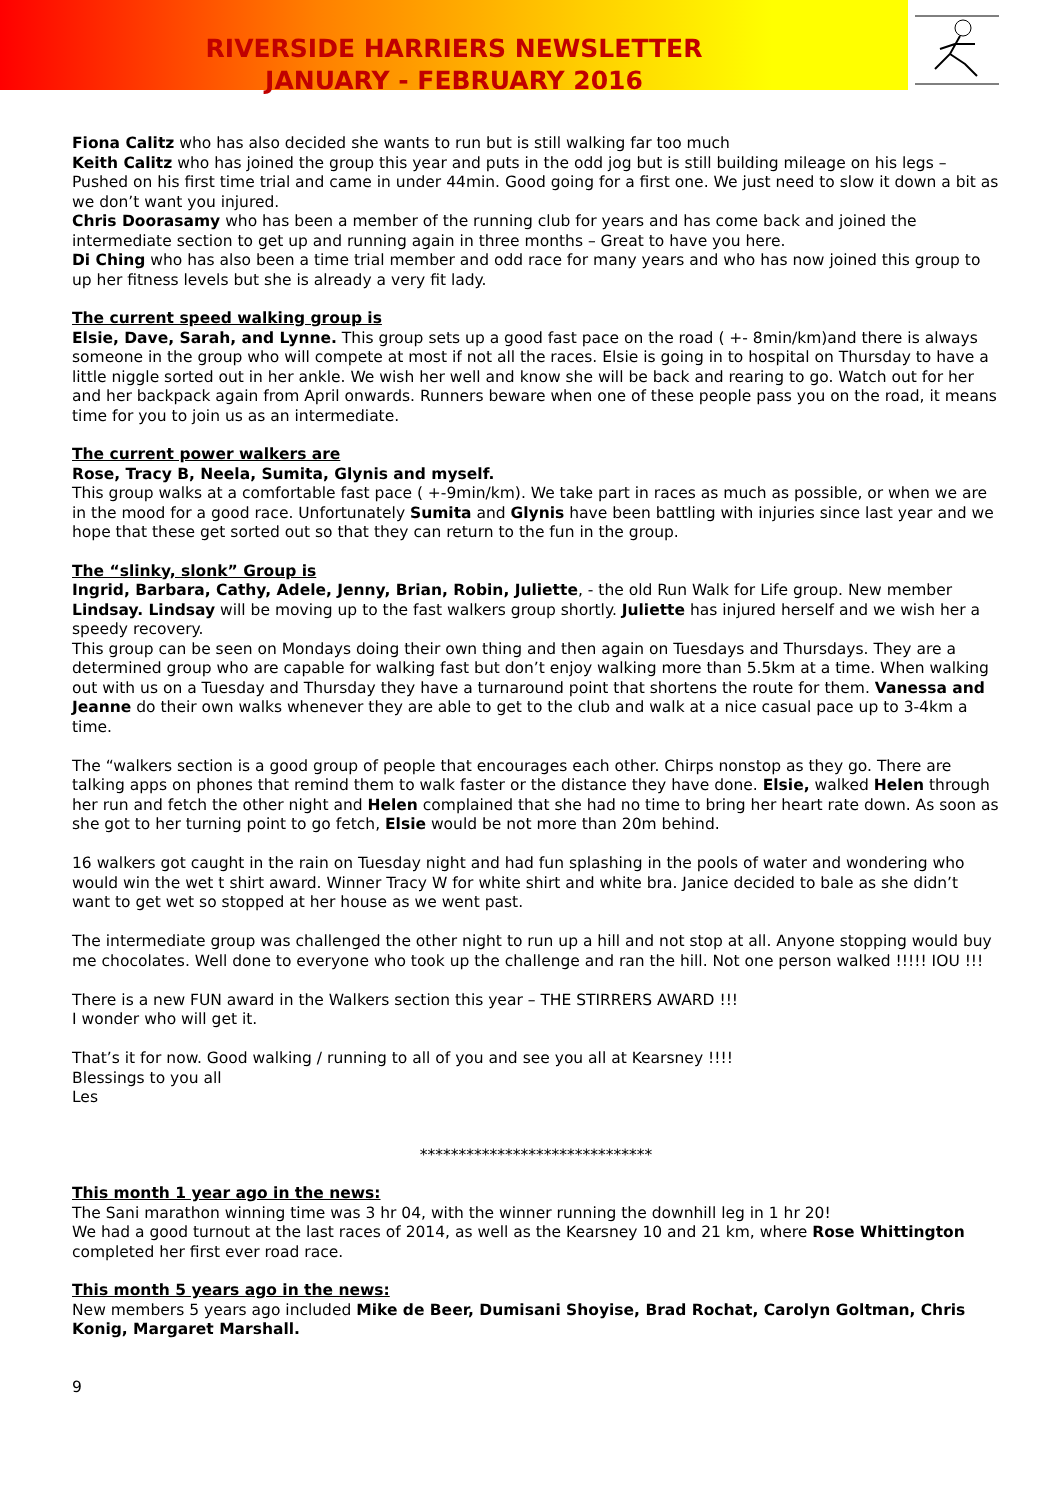RIVERSIDE HARRIERS NEWSLETTER
JANUARY - FEBRUARY 2016
Fiona Calitz who has also decided she wants to run but is still walking far too much
Keith Calitz who has joined the group this year and puts in the odd jog but is still building mileage on his legs – Pushed on his first time trial and came in under 44min. Good going for a first one. We just need to slow it down a bit as we don’t want you injured.
Chris Doorasamy who has been a member of the running club for years and has come back and joined the intermediate section to get up and running again in three months – Great to have you here.
Di Ching who has also been a time trial member and odd race for many years and who has now joined this group to up her fitness levels but she is already a very fit lady.
The current speed walking group is
Elsie, Dave, Sarah, and Lynne. This group sets up a good fast pace on the road ( +- 8min/km)and there is always someone in the group who will compete at most if not all the races. Elsie is going in to hospital on Thursday to have a little niggle sorted out in her ankle. We wish her well and know she will be back and rearing to go. Watch out for her and her backpack again from April onwards. Runners beware when one of these people pass you on the road, it means time for you to join us as an intermediate.
The current power walkers are
Rose, Tracy B, Neela, Sumita, Glynis and myself.
This group walks at a comfortable fast pace ( +-9min/km). We take part in races as much as possible, or when we are in the mood for a good race. Unfortunately Sumita and Glynis have been battling with injuries since last year and we hope that these get sorted out so that they can return to the fun in the group.
The “slinky, slonk” Group is
Ingrid, Barbara, Cathy, Adele, Jenny, Brian, Robin, Juliette, - the old Run Walk for Life group. New member Lindsay. Lindsay will be moving up to the fast walkers group shortly. Juliette has injured herself and we wish her a speedy recovery.
This group can be seen on Mondays doing their own thing and then again on Tuesdays and Thursdays. They are a determined group who are capable for walking fast but don’t enjoy walking more than 5.5km at a time. When walking out with us on a Tuesday and Thursday they have a turnaround point that shortens the route for them. Vanessa and Jeanne do their own walks whenever they are able to get to the club and walk at a nice casual pace up to 3-4km a time.
The “walkers section is a good group of people that encourages each other. Chirps nonstop as they go. There are talking apps on phones that remind them to walk faster or the distance they have done. Elsie, walked Helen through her run and fetch the other night and Helen complained that she had no time to bring her heart rate down. As soon as she got to her turning point to go fetch, Elsie would be not more than 20m behind.
16 walkers got caught in the rain on Tuesday night and had fun splashing in the pools of water and wondering who would win the wet t shirt award. Winner Tracy W for white shirt and white bra. Janice decided to bale as she didn’t want to get wet so stopped at her house as we went past.
The intermediate group was challenged the other night to run up a hill and not stop at all. Anyone stopping would buy me chocolates. Well done to everyone who took up the challenge and ran the hill. Not one person walked !!!!! IOU !!!
There is a new FUN award in the Walkers section this year – THE STIRRERS AWARD !!!
I wonder who will get it.
That’s it for now. Good walking / running to all of you and see you all at Kearsney !!!!
Blessings to you all
Les
******************************
This month 1 year ago in the news:
The Sani marathon winning time was 3 hr 04, with the winner running the downhill leg in 1 hr 20!
We had a good turnout at the last races of 2014, as well as the Kearsney 10 and 21 km, where Rose Whittington completed her first ever road race.
This month 5 years ago in the news:
New members 5 years ago included Mike de Beer, Dumisani Shoyise, Brad Rochat, Carolyn Goltman, Chris Konig, Margaret Marshall.
9